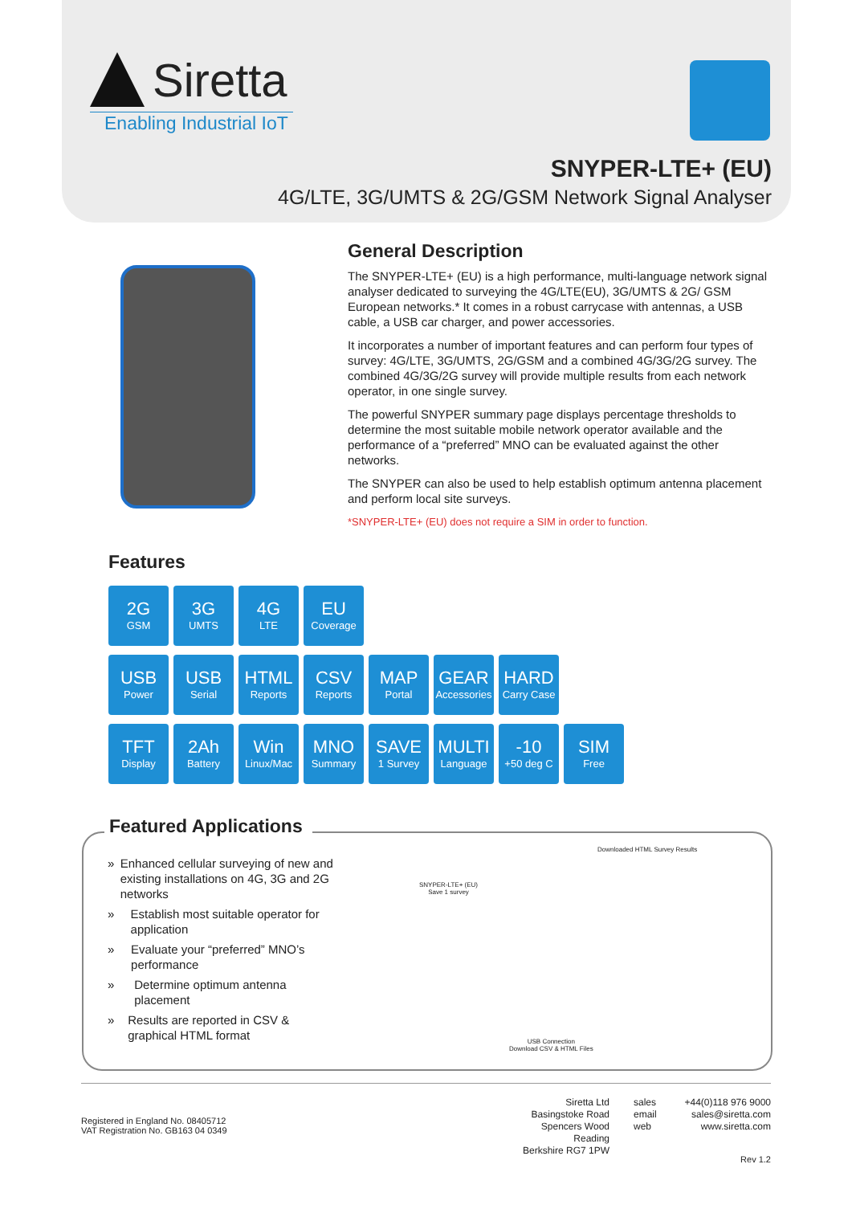Siretta
Enabling Industrial IoT
SNYPER-LTE+ (EU)
4G/LTE, 3G/UMTS & 2G/GSM Network Signal Analyser
General Description
The SNYPER-LTE+ (EU) is a high performance, multi-language network signal analyser dedicated to surveying the 4G/LTE(EU), 3G/UMTS & 2G/ GSM European networks.* It comes in a robust carrycase with antennas, a USB cable, a USB car charger, and power accessories.
It incorporates a number of important features and can perform four types of survey: 4G/LTE, 3G/UMTS, 2G/GSM and a combined 4G/3G/2G survey. The combined 4G/3G/2G survey will provide multiple results from each network operator, in one single survey.
The powerful SNYPER summary page displays percentage thresholds to determine the most suitable mobile network operator available and the performance of a “preferred” MNO can be evaluated against the other networks.
The SNYPER can also be used to help establish optimum antenna placement and perform local site surveys.
*SNYPER-LTE+ (EU) does not require a SIM in order to function.
Features
2G
GSM
3G
UMTS
4G
LTE
EU
Coverage
USB
Power
USB
Serial
HTML
Reports
CSV
Reports
MAP
Portal
GEAR
Accessories
HARD
Carry Case
TFT
Display
2Ah
Battery
Win
Linux/Mac
MNO
Summary
SAVE
1 Survey
MULTI
Language
-10
+50 deg C
SIM
Free
Featured Applications
» Enhanced cellular surveying of new and existing installations on 4G, 3G and 2G networks
» Establish most suitable operator for application
» Evaluate your “preferred” MNO’s performance
» Determine optimum antenna placement
» Results are reported in CSV & graphical HTML format
Downloaded HTML Survey Results
SNYPER-LTE+ (EU)
Save 1 survey
USB Connection
Download CSV & HTML Files
Registered in England No. 08405712
VAT Registration No. GB163 04 0349
Siretta Ltd
Basingstoke Road
Spencers Wood
Reading
Berkshire RG7 1PW
sales
email
web
+44(0)118 976 9000
sales@siretta.com
www.siretta.com
Rev 1.2